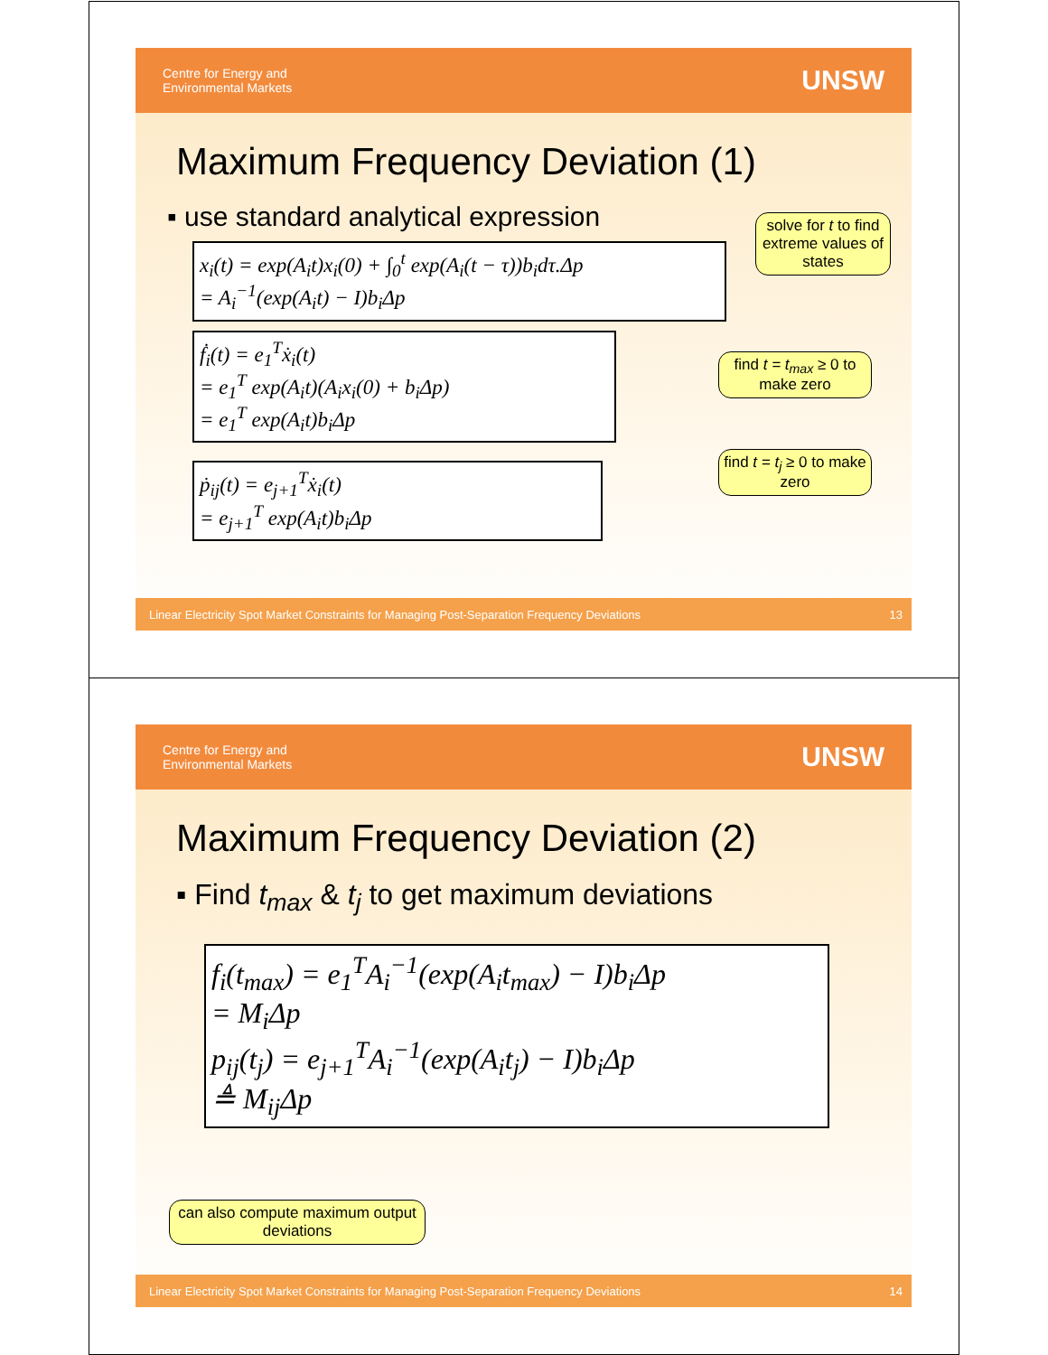Centre for Energy and
Environmental Markets
UNSW
Maximum Frequency Deviation (1)
▪ use standard analytical expression
x<sub>i</sub>(t) = exp(A<sub>i</sub>t)x<sub>i</sub>(0) + ∫<sub>0</sub><sup>t</sup> exp(A<sub>i</sub>(t − τ))b<sub>i</sub>dτ.Δp
= A<sub>i</sub><sup>−1</sup>(exp(A<sub>i</sub>t) − I)b<sub>i</sub>Δp
ḟ<sub>i</sub>(t) = e<sub>1</sub><sup>T</sup>ẋ<sub>i</sub>(t)
= e<sub>1</sub><sup>T</sup> exp(A<sub>i</sub>t)(A<sub>i</sub>x<sub>i</sub>(0) + b<sub>i</sub>Δp)
= e<sub>1</sub><sup>T</sup> exp(A<sub>i</sub>t)b<sub>i</sub>Δp
ṗ<sub>ij</sub>(t) = e<sub>j+1</sub><sup>T</sup>ẋ<sub>i</sub>(t)
= e<sub>j+1</sub><sup>T</sup> exp(A<sub>i</sub>t)b<sub>i</sub>Δp
solve for t to find extreme values of states
find t = t<sub>max</sub> ≥ 0 to make zero
find t = t<sub>j</sub> ≥ 0 to make zero
Linear Electricity Spot Market Constraints for Managing Post-Separation Frequency Deviations 13
Centre for Energy and
Environmental Markets
UNSW
Maximum Frequency Deviation (2)
▪ Find t<sub>max</sub> & t<sub>j</sub> to get maximum deviations
f<sub>i</sub>(t<sub>max</sub>) = e<sub>1</sub><sup>T</sup>A<sub>i</sub><sup>−1</sup>(exp(A<sub>i</sub>t<sub>max</sub>) − I)b<sub>i</sub>Δp
= M<sub>i</sub>Δp
p<sub>ij</sub>(t<sub>j</sub>) = e<sub>j+1</sub><sup>T</sup>A<sub>i</sub><sup>−1</sup>(exp(A<sub>i</sub>t<sub>j</sub>) − I)b<sub>i</sub>Δp
≜ M<sub>ij</sub>Δp
can also compute maximum output deviations
Linear Electricity Spot Market Constraints for Managing Post-Separation Frequency Deviations 14